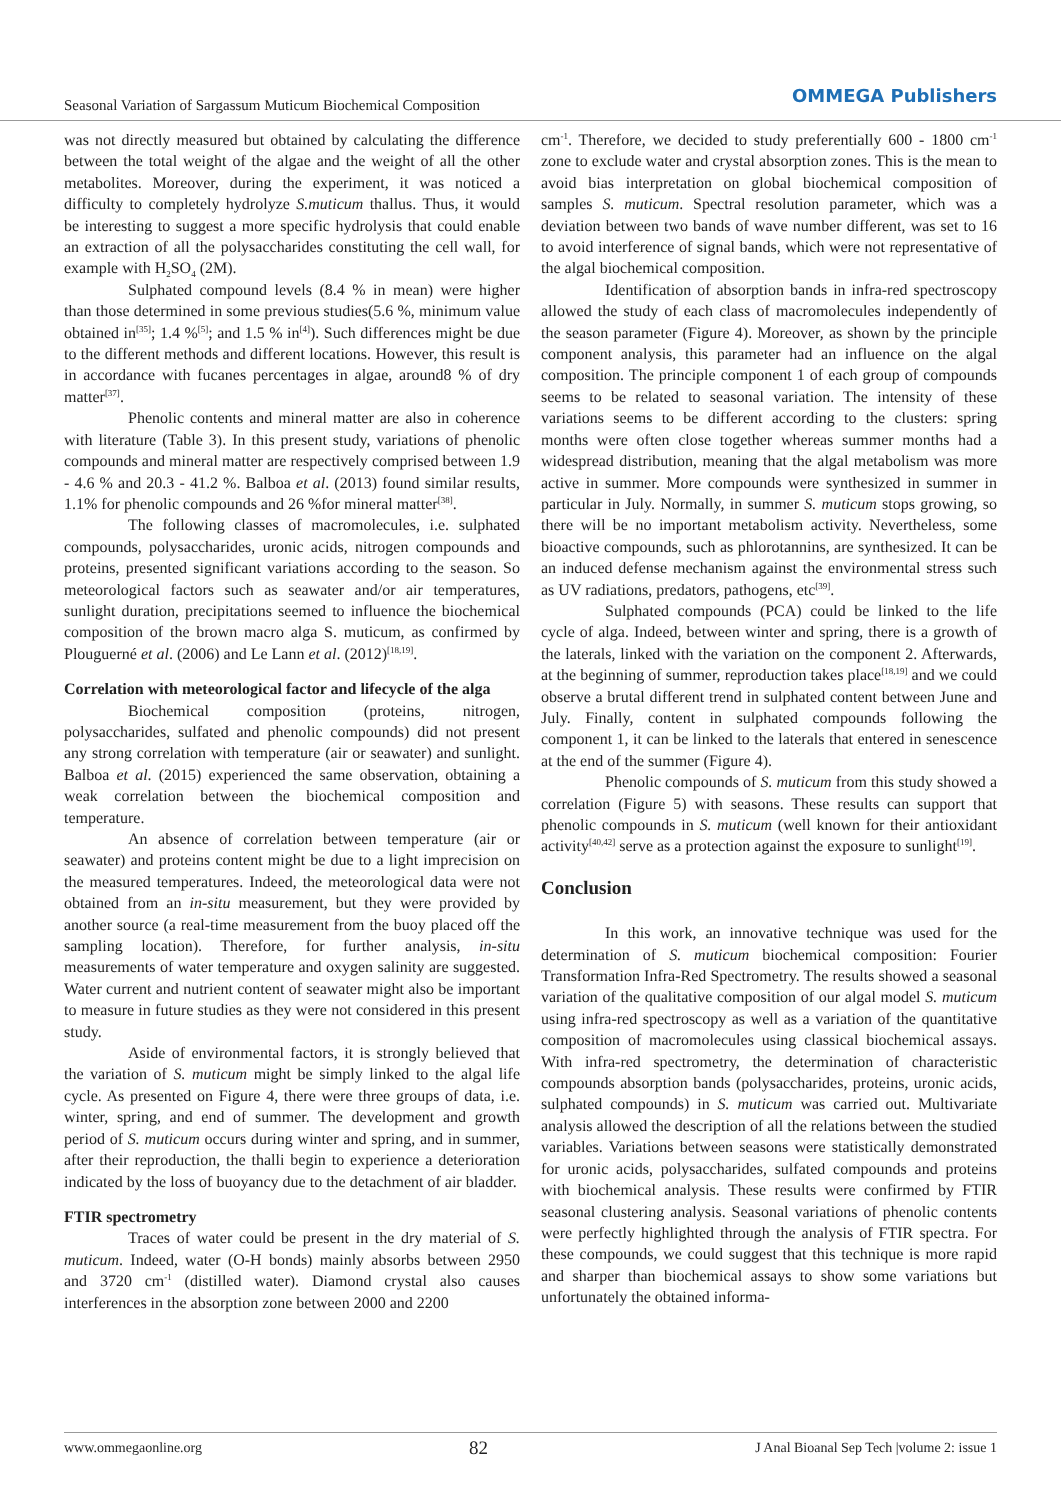Seasonal Variation of Sargassum Muticum Biochemical Composition OMMEGA Publishers
was not directly measured but obtained by calculating the difference between the total weight of the algae and the weight of all the other metabolites. Moreover, during the experiment, it was noticed a difficulty to completely hydrolyze S.muticum thallus. Thus, it would be interesting to suggest a more specific hydrolysis that could enable an extraction of all the polysaccharides constituting the cell wall, for example with H<sub>2</sub>SO<sub>4</sub> (2M).
Sulphated compound levels (8.4 % in mean) were higher than those determined in some previous studies(5.6 %, minimum value obtained in<sup>[35]</sup>; 1.4 %<sup>[5]</sup>; and 1.5 % in<sup>[4]</sup>). Such differences might be due to the different methods and different locations. However, this result is in accordance with fucanes percentages in algae, around8 % of dry matter<sup>[37]</sup>.
Phenolic contents and mineral matter are also in coherence with literature (Table 3). In this present study, variations of phenolic compounds and mineral matter are respectively comprised between 1.9 - 4.6 % and 20.3 - 41.2 %. Balboa et al. (2013) found similar results, 1.1% for phenolic compounds and 26 %for mineral matter<sup>[38]</sup>.
The following classes of macromolecules, i.e. sulphated compounds, polysaccharides, uronic acids, nitrogen compounds and proteins, presented significant variations according to the season. So meteorological factors such as seawater and/or air temperatures, sunlight duration, precipitations seemed to influence the biochemical composition of the brown macro alga S. muticum, as confirmed by Plouguerné et al. (2006) and Le Lann et al. (2012)<sup>[18,19]</sup>.
Correlation with meteorological factor and lifecycle of the alga
Biochemical composition (proteins, nitrogen, polysaccharides, sulfated and phenolic compounds) did not present any strong correlation with temperature (air or seawater) and sunlight. Balboa et al. (2015) experienced the same observation, obtaining a weak correlation between the biochemical composition and temperature.
An absence of correlation between temperature (air or seawater) and proteins content might be due to a light imprecision on the measured temperatures. Indeed, the meteorological data were not obtained from an in-situ measurement, but they were provided by another source (a real-time measurement from the buoy placed off the sampling location). Therefore, for further analysis, in-situ measurements of water temperature and oxygen salinity are suggested. Water current and nutrient content of seawater might also be important to measure in future studies as they were not considered in this present study.
Aside of environmental factors, it is strongly believed that the variation of S. muticum might be simply linked to the algal life cycle. As presented on Figure 4, there were three groups of data, i.e. winter, spring, and end of summer. The development and growth period of S. muticum occurs during winter and spring, and in summer, after their reproduction, the thalli begin to experience a deterioration indicated by the loss of buoyancy due to the detachment of air bladder.
FTIR spectrometry
Traces of water could be present in the dry material of S. muticum. Indeed, water (O-H bonds) mainly absorbs between 2950 and 3720 cm<sup>-1</sup> (distilled water). Diamond crystal also causes interferences in the absorption zone between 2000 and 2200
cm<sup>-1</sup>. Therefore, we decided to study preferentially 600 - 1800 cm<sup>-1</sup> zone to exclude water and crystal absorption zones. This is the mean to avoid bias interpretation on global biochemical composition of samples S. muticum. Spectral resolution parameter, which was a deviation between two bands of wave number different, was set to 16 to avoid interference of signal bands, which were not representative of the algal biochemical composition.
Identification of absorption bands in infra-red spectroscopy allowed the study of each class of macromolecules independently of the season parameter (Figure 4). Moreover, as shown by the principle component analysis, this parameter had an influence on the algal composition. The principle component 1 of each group of compounds seems to be related to seasonal variation. The intensity of these variations seems to be different according to the clusters: spring months were often close together whereas summer months had a widespread distribution, meaning that the algal metabolism was more active in summer. More compounds were synthesized in summer in particular in July. Normally, in summer S. muticum stops growing, so there will be no important metabolism activity. Nevertheless, some bioactive compounds, such as phlorotannins, are synthesized. It can be an induced defense mechanism against the environmental stress such as UV radiations, predators, pathogens, etc<sup>[39]</sup>.
Sulphated compounds (PCA) could be linked to the life cycle of alga. Indeed, between winter and spring, there is a growth of the laterals, linked with the variation on the component 2. Afterwards, at the beginning of summer, reproduction takes place<sup>[18,19]</sup> and we could observe a brutal different trend in sulphated content between June and July. Finally, content in sulphated compounds following the component 1, it can be linked to the laterals that entered in senescence at the end of the summer (Figure 4).
Phenolic compounds of S. muticum from this study showed a correlation (Figure 5) with seasons. These results can support that phenolic compounds in S. muticum (well known for their antioxidant activity<sup>[40,42]</sup> serve as a protection against the exposure to sunlight<sup>[19]</sup>.
Conclusion
In this work, an innovative technique was used for the determination of S. muticum biochemical composition: Fourier Transformation Infra-Red Spectrometry. The results showed a seasonal variation of the qualitative composition of our algal model S. muticum using infra-red spectroscopy as well as a variation of the quantitative composition of macromolecules using classical biochemical assays. With infra-red spectrometry, the determination of characteristic compounds absorption bands (polysaccharides, proteins, uronic acids, sulphated compounds) in S. muticum was carried out. Multivariate analysis allowed the description of all the relations between the studied variables. Variations between seasons were statistically demonstrated for uronic acids, polysaccharides, sulfated compounds and proteins with biochemical analysis. These results were confirmed by FTIR seasonal clustering analysis. Seasonal variations of phenolic contents were perfectly highlighted through the analysis of FTIR spectra. For these compounds, we could suggest that this technique is more rapid and sharper than biochemical assays to show some variations but unfortunately the obtained informa-
www.ommegaonline.org 82 J Anal Bioanal Sep Tech |volume 2: issue 1